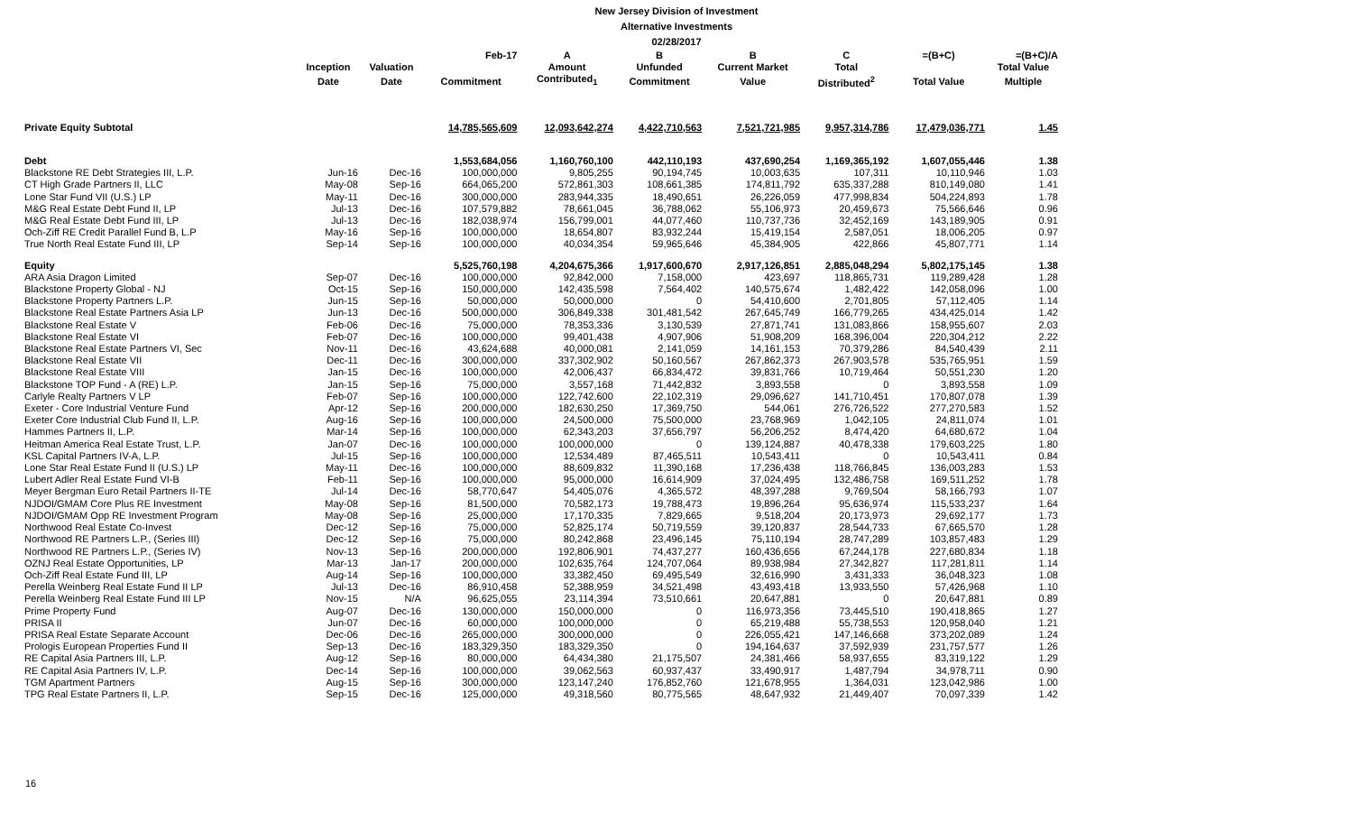New Jersey Division of Investment
Alternative Investments
02/28/2017
| | | | Feb-17 | A | B | B | C | =(B+C) | =(B+C)/A |
| --- | --- | --- | --- | --- | --- | --- | --- | --- | --- |
| | Inception | Valuation | | Amount | Unfunded | Current Market | Total | | Total Value |
| | Date | Date | Commitment | Contributed<sub>1</sub> | Commitment | Value | Distributed<sup>2</sup> | Total Value | Multiple |
| Private Equity Subtotal | | | 14,785,565,609 | 12,093,642,274 | 4,422,710,563 | 7,521,721,985 | 9,957,314,786 | 17,479,036,771 | 1.45 |
| Debt | | | 1,553,684,056 | 1,160,760,100 | 442,110,193 | 437,690,254 | 1,169,365,192 | 1,607,055,446 | 1.38 |
| Blackstone RE Debt Strategies III, L.P. | Jun-16 | Dec-16 | 100,000,000 | 9,805,255 | 90,194,745 | 10,003,635 | 107,311 | 10,110,946 | 1.03 |
| CT High Grade Partners II, LLC | May-08 | Sep-16 | 664,065,200 | 572,861,303 | 108,661,385 | 174,811,792 | 635,337,288 | 810,149,080 | 1.41 |
| Lone Star Fund VII (U.S.) LP | May-11 | Dec-16 | 300,000,000 | 283,944,335 | 18,490,651 | 26,226,059 | 477,998,834 | 504,224,893 | 1.78 |
| M&G Real Estate Debt Fund II, LP | Jul-13 | Dec-16 | 107,579,882 | 78,661,045 | 36,788,062 | 55,106,973 | 20,459,673 | 75,566,646 | 0.96 |
| M&G Real Estate Debt Fund III, LP | Jul-13 | Dec-16 | 182,038,974 | 156,799,001 | 44,077,460 | 110,737,736 | 32,452,169 | 143,189,905 | 0.91 |
| Och-Ziff RE Credit Parallel Fund B, L.P | May-16 | Sep-16 | 100,000,000 | 18,654,807 | 83,932,244 | 15,419,154 | 2,587,051 | 18,006,205 | 0.97 |
| True North Real Estate Fund III, LP | Sep-14 | Sep-16 | 100,000,000 | 40,034,354 | 59,965,646 | 45,384,905 | 422,866 | 45,807,771 | 1.14 |
| Equity | | | 5,525,760,198 | 4,204,675,366 | 1,917,600,670 | 2,917,126,851 | 2,885,048,294 | 5,802,175,145 | 1.38 |
| ARA Asia Dragon Limited | Sep-07 | Dec-16 | 100,000,000 | 92,842,000 | 7,158,000 | 423,697 | 118,865,731 | 119,289,428 | 1.28 |
| Blackstone Property Global - NJ | Oct-15 | Sep-16 | 150,000,000 | 142,435,598 | 7,564,402 | 140,575,674 | 1,482,422 | 142,058,096 | 1.00 |
| Blackstone Property Partners L.P. | Jun-15 | Sep-16 | 50,000,000 | 50,000,000 | 0 | 54,410,600 | 2,701,805 | 57,112,405 | 1.14 |
| Blackstone Real Estate Partners Asia LP | Jun-13 | Dec-16 | 500,000,000 | 306,849,338 | 301,481,542 | 267,645,749 | 166,779,265 | 434,425,014 | 1.42 |
| Blackstone Real Estate V | Feb-06 | Dec-16 | 75,000,000 | 78,353,336 | 3,130,539 | 27,871,741 | 131,083,866 | 158,955,607 | 2.03 |
| Blackstone Real Estate VI | Feb-07 | Dec-16 | 100,000,000 | 99,401,438 | 4,907,906 | 51,908,209 | 168,396,004 | 220,304,212 | 2.22 |
| Blackstone Real Estate Partners VI, Sec | Nov-11 | Dec-16 | 43,624,688 | 40,000,081 | 2,141,059 | 14,161,153 | 70,379,286 | 84,540,439 | 2.11 |
| Blackstone Real Estate VII | Dec-11 | Dec-16 | 300,000,000 | 337,302,902 | 50,160,567 | 267,862,373 | 267,903,578 | 535,765,951 | 1.59 |
| Blackstone Real Estate VIII | Jan-15 | Dec-16 | 100,000,000 | 42,006,437 | 66,834,472 | 39,831,766 | 10,719,464 | 50,551,230 | 1.20 |
| Blackstone TOP Fund - A (RE) L.P. | Jan-15 | Sep-16 | 75,000,000 | 3,557,168 | 71,442,832 | 3,893,558 | 0 | 3,893,558 | 1.09 |
| Carlyle Realty Partners V LP | Feb-07 | Sep-16 | 100,000,000 | 122,742,600 | 22,102,319 | 29,096,627 | 141,710,451 | 170,807,078 | 1.39 |
| Exeter - Core Industrial Venture Fund | Apr-12 | Sep-16 | 200,000,000 | 182,630,250 | 17,369,750 | 544,061 | 276,726,522 | 277,270,583 | 1.52 |
| Exeter Core Industrial Club Fund II, L.P. | Aug-16 | Sep-16 | 100,000,000 | 24,500,000 | 75,500,000 | 23,768,969 | 1,042,105 | 24,811,074 | 1.01 |
| Hammes Partners II, L.P. | Mar-14 | Sep-16 | 100,000,000 | 62,343,203 | 37,656,797 | 56,206,252 | 8,474,420 | 64,680,672 | 1.04 |
| Heitman America Real Estate Trust, L.P. | Jan-07 | Dec-16 | 100,000,000 | 100,000,000 | 0 | 139,124,887 | 40,478,338 | 179,603,225 | 1.80 |
| KSL Capital Partners IV-A, L.P. | Jul-15 | Sep-16 | 100,000,000 | 12,534,489 | 87,465,511 | 10,543,411 | 0 | 10,543,411 | 0.84 |
| Lone Star Real Estate Fund II (U.S.) LP | May-11 | Dec-16 | 100,000,000 | 88,609,832 | 11,390,168 | 17,236,438 | 118,766,845 | 136,003,283 | 1.53 |
| Lubert Adler Real Estate Fund VI-B | Feb-11 | Sep-16 | 100,000,000 | 95,000,000 | 16,614,909 | 37,024,495 | 132,486,758 | 169,511,252 | 1.78 |
| Meyer Bergman Euro Retail Partners II-TE | Jul-14 | Dec-16 | 58,770,647 | 54,405,076 | 4,365,572 | 48,397,288 | 9,769,504 | 58,166,793 | 1.07 |
| NJDOI/GMAM Core Plus RE Investment | May-08 | Sep-16 | 81,500,000 | 70,582,173 | 19,788,473 | 19,896,264 | 95,636,974 | 115,533,237 | 1.64 |
| NJDOI/GMAM Opp RE Investment Program | May-08 | Sep-16 | 25,000,000 | 17,170,335 | 7,829,665 | 9,518,204 | 20,173,973 | 29,692,177 | 1.73 |
| Northwood Real Estate Co-Invest | Dec-12 | Sep-16 | 75,000,000 | 52,825,174 | 50,719,559 | 39,120,837 | 28,544,733 | 67,665,570 | 1.28 |
| Northwood RE Partners L.P., (Series III) | Dec-12 | Sep-16 | 75,000,000 | 80,242,868 | 23,496,145 | 75,110,194 | 28,747,289 | 103,857,483 | 1.29 |
| Northwood RE Partners L.P., (Series IV) | Nov-13 | Sep-16 | 200,000,000 | 192,806,901 | 74,437,277 | 160,436,656 | 67,244,178 | 227,680,834 | 1.18 |
| OZNJ Real Estate Opportunities, LP | Mar-13 | Jan-17 | 200,000,000 | 102,635,764 | 124,707,064 | 89,938,984 | 27,342,827 | 117,281,811 | 1.14 |
| Och-Ziff Real Estate Fund III, LP | Aug-14 | Sep-16 | 100,000,000 | 33,382,450 | 69,495,549 | 32,616,990 | 3,431,333 | 36,048,323 | 1.08 |
| Perella Weinberg Real Estate Fund II LP | Jul-13 | Dec-16 | 86,910,458 | 52,388,959 | 34,521,498 | 43,493,418 | 13,933,550 | 57,426,968 | 1.10 |
| Perella Weinberg Real Estate Fund III LP | Nov-15 | N/A | 96,625,055 | 23,114,394 | 73,510,661 | 20,647,881 | 0 | 20,647,881 | 0.89 |
| Prime Property Fund | Aug-07 | Dec-16 | 130,000,000 | 150,000,000 | 0 | 116,973,356 | 73,445,510 | 190,418,865 | 1.27 |
| PRISA II | Jun-07 | Dec-16 | 60,000,000 | 100,000,000 | 0 | 65,219,488 | 55,738,553 | 120,958,040 | 1.21 |
| PRISA Real Estate Separate Account | Dec-06 | Dec-16 | 265,000,000 | 300,000,000 | 0 | 226,055,421 | 147,146,668 | 373,202,089 | 1.24 |
| Prologis European Properties Fund II | Sep-13 | Dec-16 | 183,329,350 | 183,329,350 | 0 | 194,164,637 | 37,592,939 | 231,757,577 | 1.26 |
| RE Capital Asia Partners III, L.P. | Aug-12 | Sep-16 | 80,000,000 | 64,434,380 | 21,175,507 | 24,381,466 | 58,937,655 | 83,319,122 | 1.29 |
| RE Capital Asia Partners IV, L.P. | Dec-14 | Sep-16 | 100,000,000 | 39,062,563 | 60,937,437 | 33,490,917 | 1,487,794 | 34,978,711 | 0.90 |
| TGM Apartment Partners | Aug-15 | Sep-16 | 300,000,000 | 123,147,240 | 176,852,760 | 121,678,955 | 1,364,031 | 123,042,986 | 1.00 |
| TPG Real Estate Partners II, L.P. | Sep-15 | Dec-16 | 125,000,000 | 49,318,560 | 80,775,565 | 48,647,932 | 21,449,407 | 70,097,339 | 1.42 |
16